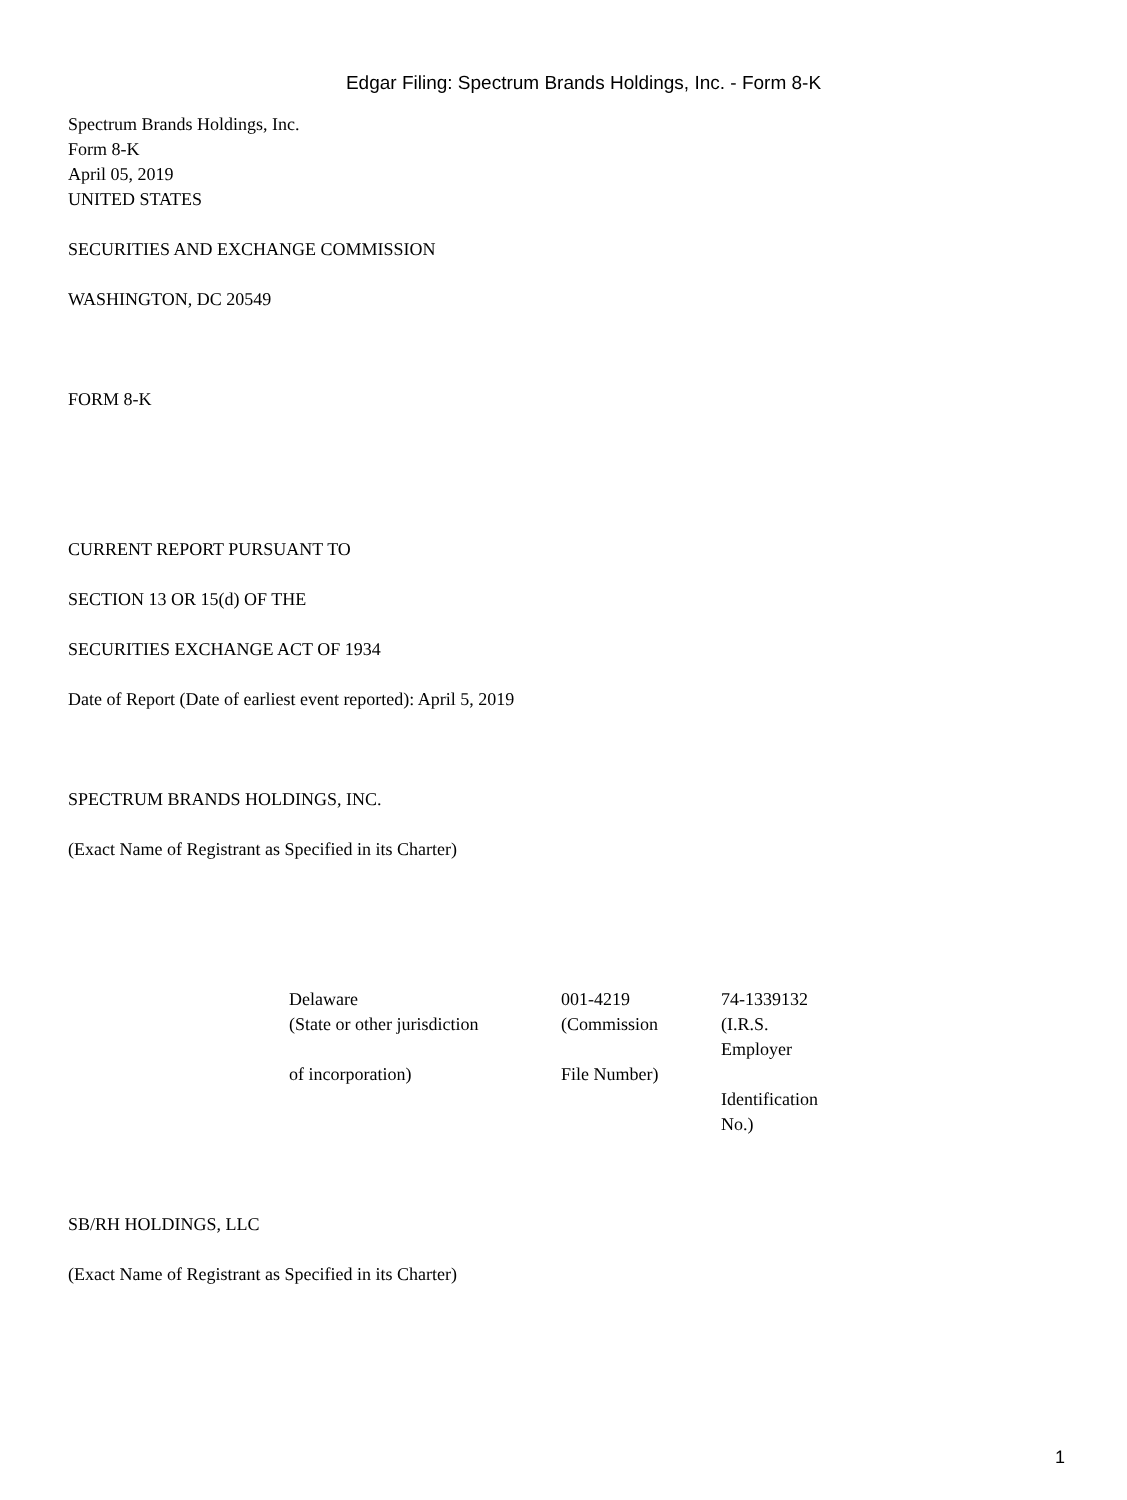Edgar Filing: Spectrum Brands Holdings, Inc. - Form 8-K
Spectrum Brands Holdings, Inc.
Form 8-K
April 05, 2019
UNITED STATES
SECURITIES AND EXCHANGE COMMISSION
WASHINGTON, DC 20549
FORM 8-K
CURRENT REPORT PURSUANT TO
SECTION 13 OR 15(d) OF THE
SECURITIES EXCHANGE ACT OF 1934
Date of Report (Date of earliest event reported): April 5, 2019
SPECTRUM BRANDS HOLDINGS, INC.
(Exact Name of Registrant as Specified in its Charter)
| Delaware (State or other jurisdiction of incorporation) | 001-4219 (Commission File Number) | 74-1339132 (I.R.S. Employer Identification No.) |
SB/RH HOLDINGS, LLC
(Exact Name of Registrant as Specified in its Charter)
1